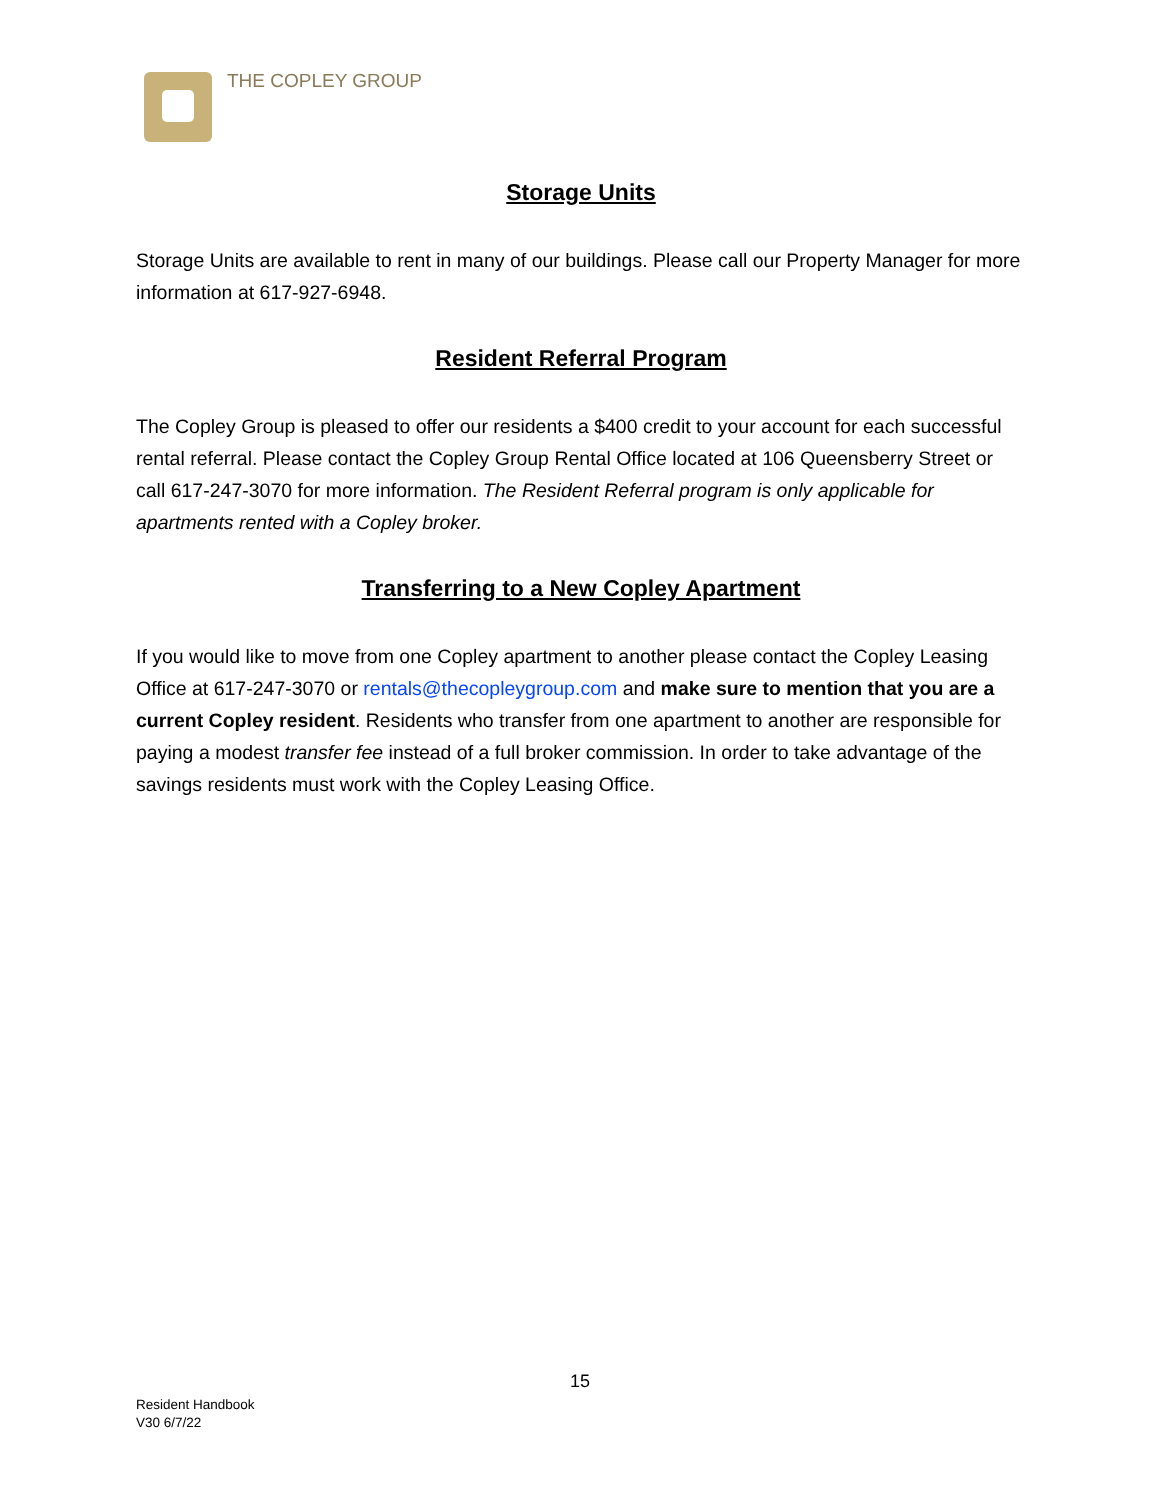THE COPLEY GROUP
Storage Units
Storage Units are available to rent in many of our buildings. Please call our Property Manager for more information at 617-927-6948.
Resident Referral Program
The Copley Group is pleased to offer our residents a $400 credit to your account for each successful rental referral. Please contact the Copley Group Rental Office located at 106 Queensberry Street or call 617-247-3070 for more information. The Resident Referral program is only applicable for apartments rented with a Copley broker.
Transferring to a New Copley Apartment
If you would like to move from one Copley apartment to another please contact the Copley Leasing Office at 617-247-3070 or rentals@thecopleygroup.com and make sure to mention that you are a current Copley resident. Residents who transfer from one apartment to another are responsible for paying a modest transfer fee instead of a full broker commission. In order to take advantage of the savings residents must work with the Copley Leasing Office.
15
Resident Handbook
V30 6/7/22